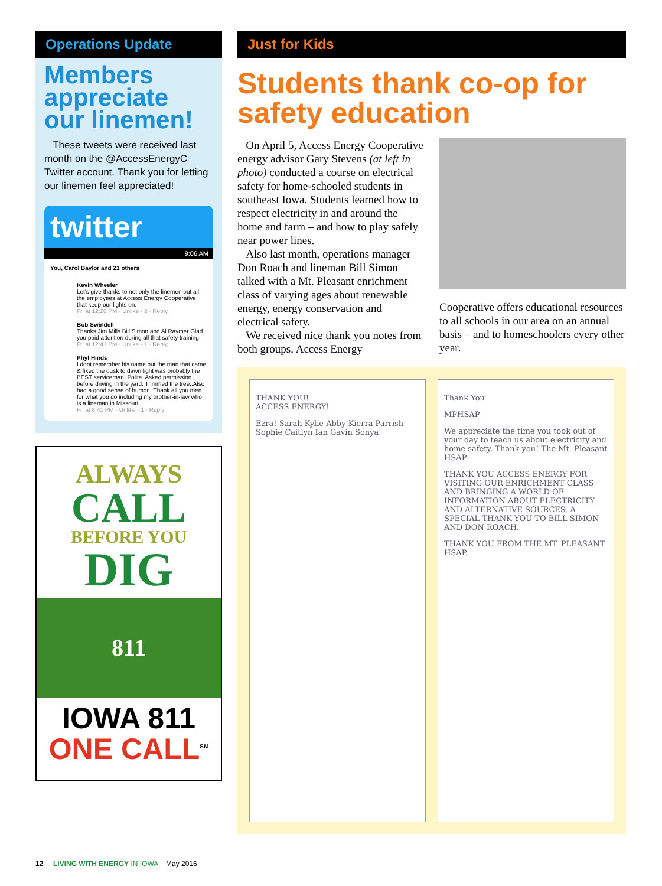Operations Update
Members appreciate our linemen!
These tweets were received last month on the @AccessEnergyC Twitter account. Thank you for letting our linemen feel appreciated!
twitter
9:06 AM
You, Carol Baylor and 21 others
Kevin Wheeler
Let's give thanks to not only the linemen but all the employees at Access Energy Cooperative that keep our lights on.
Fri at 12:20 PM · Unlike · 2 · Reply
Bob Swindell
Thanks Jim Mills Bill Simon and Al Raymer Glad you paid attention during all that safety training
Fri at 12:41 PM · Unlike · 1 · Reply
Phyl Hinds
I dont remember his name but the man that came & fixed the dusk to dawn light was probably the BEST serviceman. Polite. Asked permission before driving in the yard. Trimmed the tree..Also had a good sense of humor...Thank all you men for what you do including my brother-in-law who is a lineman in Missouri...
Fri at 8:41 PM · Unlike · 1 · Reply
ALWAYS
CALL
BEFORE YOU
DIG
811
IOWA 811
ONE CALL<sup>SM</sup>
Just for Kids
Students thank co-op for safety education
On April 5, Access Energy Cooperative energy advisor Gary Stevens (at left in photo) conducted a course on electrical safety for home-schooled students in southeast Iowa. Students learned how to respect electricity in and around the home and farm – and how to play safely near power lines.
Also last month, operations manager Don Roach and lineman Bill Simon talked with a Mt. Pleasant enrichment class of varying ages about renewable energy, energy conservation and electrical safety.
We received nice thank you notes from both groups. Access Energy
Cooperative offers educational resources to all schools in our area on an annual basis – and to homeschoolers every other year.
THANK YOU!
ACCESS ENERGY!
Ezra! Sarah Kylie Abby Kierra Parrish Sophie Caitlyn Ian Gavin Sonya
Thank You
MPHSAP
We appreciate the time you took out of your day to teach us about electricity and home safety. Thank you! The Mt. Pleasant HSAP
THANK YOU ACCESS ENERGY FOR VISITING OUR ENRICHMENT CLASS AND BRINGING A WORLD OF INFORMATION ABOUT ELECTRICITY AND ALTERNATIVE SOURCES. A SPECIAL THANK YOU TO BILL SIMON AND DON ROACH.
THANK YOU FROM THE MT. PLEASANT HSAP.
12 LIVING WITH ENERGY IN IOWA May 2016